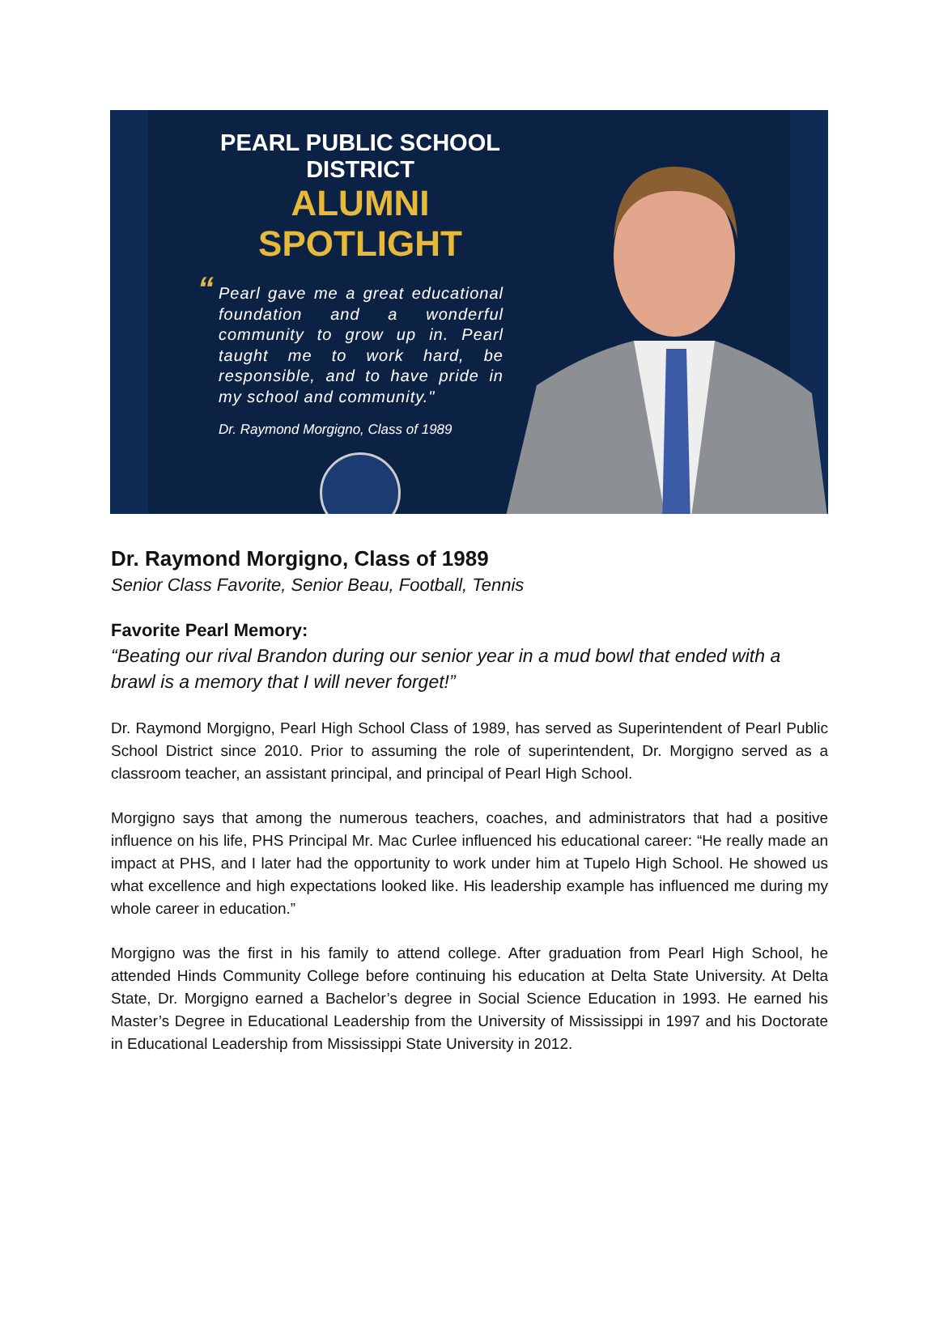PEARL PUBLIC SCHOOL DISTRICT
ALUMNI SPOTLIGHT
“Pearl gave me a great educational foundation and a wonderful community to grow up in. Pearl taught me to work hard, be responsible, and to have pride in my school and community."
Dr. Raymond Morgigno, Class of 1989
Dr. Raymond Morgigno, Class of 1989
Senior Class Favorite, Senior Beau, Football, Tennis
Favorite Pearl Memory:
“Beating our rival Brandon during our senior year in a mud bowl that ended with a brawl is a memory that I will never forget!”
Dr. Raymond Morgigno, Pearl High School Class of 1989, has served as Superintendent of Pearl Public School District since 2010. Prior to assuming the role of superintendent, Dr. Morgigno served as a classroom teacher, an assistant principal, and principal of Pearl High School.
Morgigno says that among the numerous teachers, coaches, and administrators that had a positive influence on his life, PHS Principal Mr. Mac Curlee influenced his educational career: “He really made an impact at PHS, and I later had the opportunity to work under him at Tupelo High School. He showed us what excellence and high expectations looked like. His leadership example has influenced me during my whole career in education.”
Morgigno was the first in his family to attend college. After graduation from Pearl High School, he attended Hinds Community College before continuing his education at Delta State University. At Delta State, Dr. Morgigno earned a Bachelor’s degree in Social Science Education in 1993. He earned his Master’s Degree in Educational Leadership from the University of Mississippi in 1997 and his Doctorate in Educational Leadership from Mississippi State University in 2012.